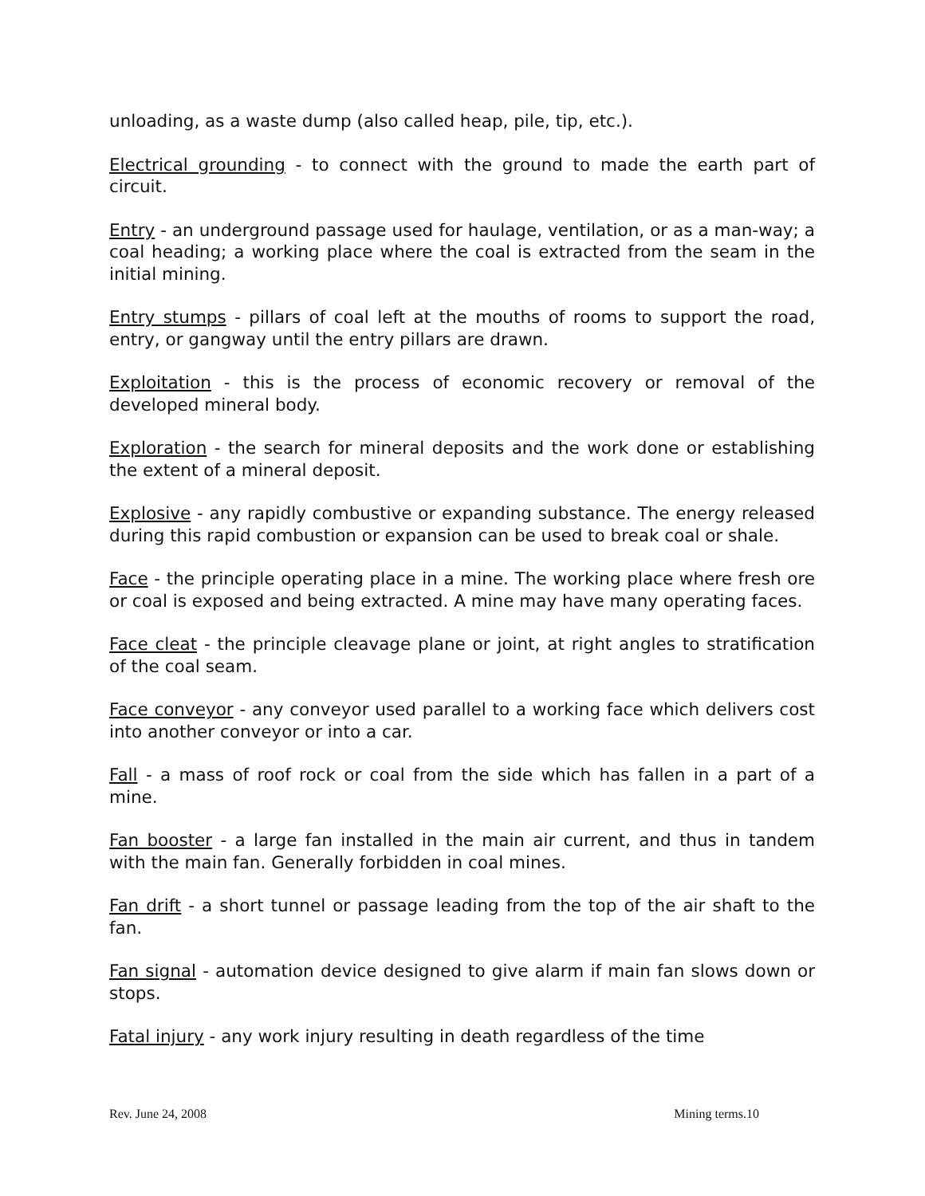unloading, as a waste dump (also called heap, pile, tip, etc.).
Electrical grounding - to connect with the ground to made the earth part of circuit.
Entry - an underground passage used for haulage, ventilation, or as a man-way; a coal heading; a working place where the coal is extracted from the seam in the initial mining.
Entry stumps - pillars of coal left at the mouths of rooms to support the road, entry, or gangway until the entry pillars are drawn.
Exploitation - this is the process of economic recovery or removal of the developed mineral body.
Exploration - the search for mineral deposits and the work done or establishing the extent of a mineral deposit.
Explosive - any rapidly combustive or expanding substance. The energy released during this rapid combustion or expansion can be used to break coal or shale.
Face - the principle operating place in a mine. The working place where fresh ore or coal is exposed and being extracted. A mine may have many operating faces.
Face cleat - the principle cleavage plane or joint, at right angles to stratification of the coal seam.
Face conveyor - any conveyor used parallel to a working face which delivers cost into another conveyor or into a car.
Fall - a mass of roof rock or coal from the side which has fallen in a part of a mine.
Fan booster - a large fan installed in the main air current, and thus in tandem with the main fan. Generally forbidden in coal mines.
Fan drift - a short tunnel or passage leading from the top of the air shaft to the fan.
Fan signal - automation device designed to give alarm if main fan slows down or stops.
Fatal injury - any work injury resulting in death regardless of the time
Rev. June 24, 2008 Mining terms.10